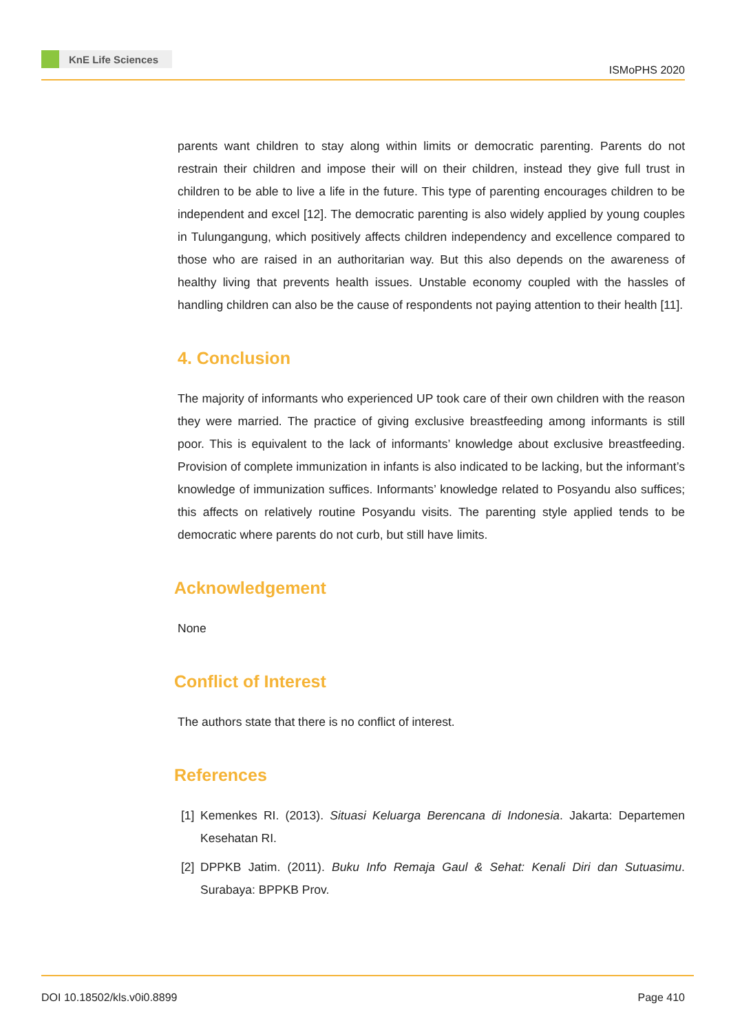KnE Life Sciences
ISMoPHS 2020
parents want children to stay along within limits or democratic parenting. Parents do not restrain their children and impose their will on their children, instead they give full trust in children to be able to live a life in the future. This type of parenting encourages children to be independent and excel [12]. The democratic parenting is also widely applied by young couples in Tulungangung, which positively affects children independency and excellence compared to those who are raised in an authoritarian way. But this also depends on the awareness of healthy living that prevents health issues. Unstable economy coupled with the hassles of handling children can also be the cause of respondents not paying attention to their health [11].
4. Conclusion
The majority of informants who experienced UP took care of their own children with the reason they were married. The practice of giving exclusive breastfeeding among informants is still poor. This is equivalent to the lack of informants’ knowledge about exclusive breastfeeding. Provision of complete immunization in infants is also indicated to be lacking, but the informant’s knowledge of immunization suffices. Informants’ knowledge related to Posyandu also suffices; this affects on relatively routine Posyandu visits. The parenting style applied tends to be democratic where parents do not curb, but still have limits.
Acknowledgement
None
Conflict of Interest
The authors state that there is no conflict of interest.
References
[1]
Kemenkes RI. (2013). Situasi Keluarga Berencana di Indonesia. Jakarta: Departemen Kesehatan RI.
[2]
DPPKB Jatim. (2011). Buku Info Remaja Gaul & Sehat: Kenali Diri dan Sutuasimu. Surabaya: BPPKB Prov.
DOI 10.18502/kls.v0i0.8899 Page 410